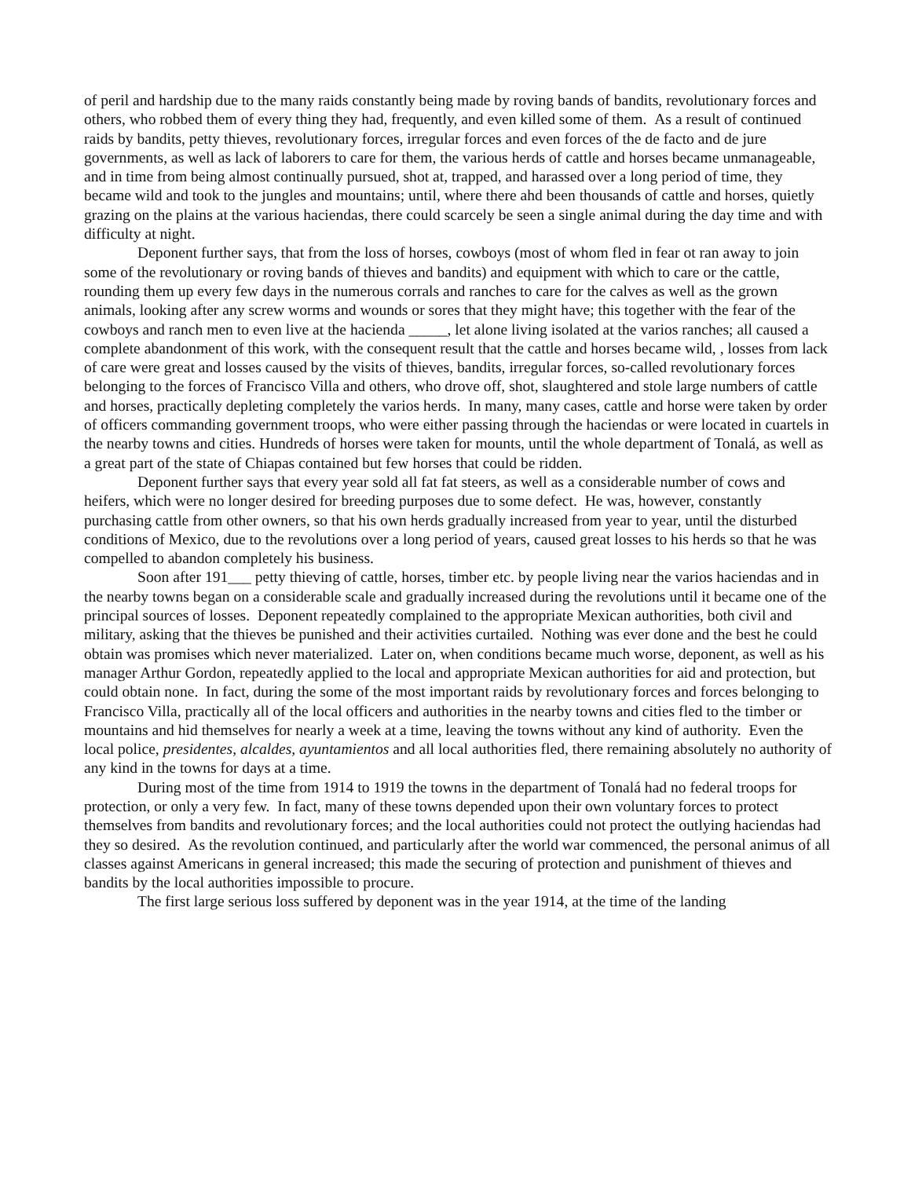of peril and hardship due to the many raids constantly being made by roving bands of bandits, revolutionary forces and others, who robbed them of every thing they had, frequently, and even killed some of them. As a result of continued raids by bandits, petty thieves, revolutionary forces, irregular forces and even forces of the de facto and de jure governments, as well as lack of laborers to care for them, the various herds of cattle and horses became unmanageable, and in time from being almost continually pursued, shot at, trapped, and harassed over a long period of time, they became wild and took to the jungles and mountains; until, where there ahd been thousands of cattle and horses, quietly grazing on the plains at the various haciendas, there could scarcely be seen a single animal during the day time and with difficulty at night.
Deponent further says, that from the loss of horses, cowboys (most of whom fled in fear ot ran away to join some of the revolutionary or roving bands of thieves and bandits) and equipment with which to care or the cattle, rounding them up every few days in the numerous corrals and ranches to care for the calves as well as the grown animals, looking after any screw worms and wounds or sores that they might have; this together with the fear of the cowboys and ranch men to even live at the hacienda _____, let alone living isolated at the varios ranches; all caused a complete abandonment of this work, with the consequent result that the cattle and horses became wild, , losses from lack of care were great and losses caused by the visits of thieves, bandits, irregular forces, so-called revolutionary forces belonging to the forces of Francisco Villa and others, who drove off, shot, slaughtered and stole large numbers of cattle and horses, practically depleting completely the varios herds. In many, many cases, cattle and horse were taken by order of officers commanding government troops, who were either passing through the haciendas or were located in cuartels in the nearby towns and cities. Hundreds of horses were taken for mounts, until the whole department of Tonalá, as well as a great part of the state of Chiapas contained but few horses that could be ridden.
Deponent further says that every year sold all fat fat steers, as well as a considerable number of cows and heifers, which were no longer desired for breeding purposes due to some defect. He was, however, constantly purchasing cattle from other owners, so that his own herds gradually increased from year to year, until the disturbed conditions of Mexico, due to the revolutions over a long period of years, caused great losses to his herds so that he was compelled to abandon completely his business.
Soon after 191___ petty thieving of cattle, horses, timber etc. by people living near the varios haciendas and in the nearby towns began on a considerable scale and gradually increased during the revolutions until it became one of the principal sources of losses. Deponent repeatedly complained to the appropriate Mexican authorities, both civil and military, asking that the thieves be punished and their activities curtailed. Nothing was ever done and the best he could obtain was promises which never materialized. Later on, when conditions became much worse, deponent, as well as his manager Arthur Gordon, repeatedly applied to the local and appropriate Mexican authorities for aid and protection, but could obtain none. In fact, during the some of the most important raids by revolutionary forces and forces belonging to Francisco Villa, practically all of the local officers and authorities in the nearby towns and cities fled to the timber or mountains and hid themselves for nearly a week at a time, leaving the towns without any kind of authority. Even the local police, presidentes, alcaldes, ayuntamientos and all local authorities fled, there remaining absolutely no authority of any kind in the towns for days at a time.
During most of the time from 1914 to 1919 the towns in the department of Tonalá had no federal troops for protection, or only a very few. In fact, many of these towns depended upon their own voluntary forces to protect themselves from bandits and revolutionary forces; and the local authorities could not protect the outlying haciendas had they so desired. As the revolution continued, and particularly after the world war commenced, the personal animus of all classes against Americans in general increased; this made the securing of protection and punishment of thieves and bandits by the local authorities impossible to procure.
The first large serious loss suffered by deponent was in the year 1914, at the time of the landing